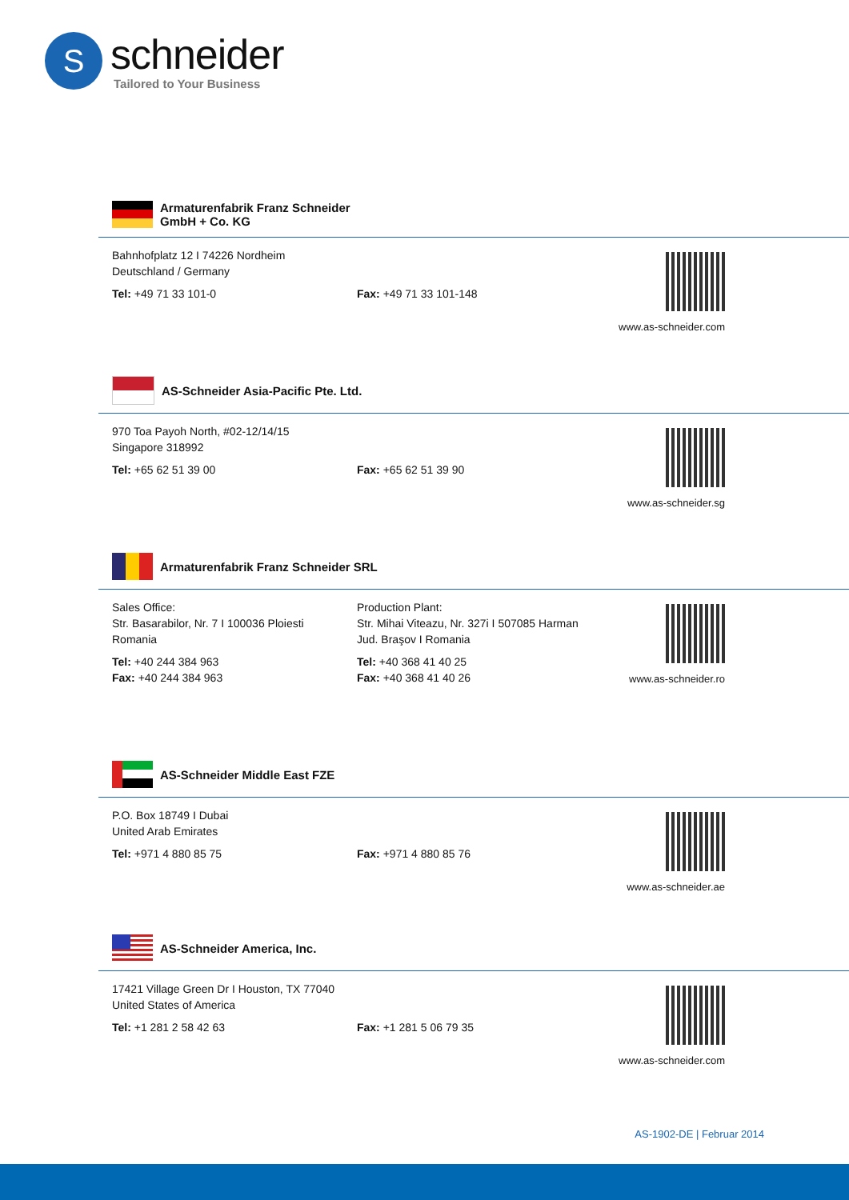S
schneider
Tailored to Your Business
Armaturenfabrik Franz Schneider
GmbH + Co. KG
Bahnhofplatz 12 I 74226 Nordheim
Deutschland / Germany
Tel: +49 71 33 101-0
Fax: +49 71 33 101-148 www.as-schneider.com
AS-Schneider Asia-Pacific Pte. Ltd.
970 Toa Payoh North, #02-12/14/15
Singapore 318992
Tel: +65 62 51 39 00
Fax: +65 62 51 39 90 www.as-schneider.sg
Armaturenfabrik Franz Schneider SRL
Sales Office:
Str. Basarabilor, Nr. 7 I 100036 Ploiesti
Romania
Tel: +40 244 384 963
Fax: +40 244 384 963
Production Plant:
Str. Mihai Viteazu, Nr. 327i I 507085 Harman
Jud. Braşov I Romania
Tel: +40 368 41 40 25
Fax: +40 368 41 40 26
www.as-schneider.ro
AS-Schneider Middle East FZE
P.O. Box 18749 I Dubai
United Arab Emirates
Tel: +971 4 880 85 75
Fax: +971 4 880 85 76 www.as-schneider.ae
AS-Schneider America, Inc.
17421 Village Green Dr I Houston, TX 77040
United States of America
Tel: +1 281 2 58 42 63
Fax: +1 281 5 06 79 35 www.as-schneider.com
AS-1902-DE | Februar 2014